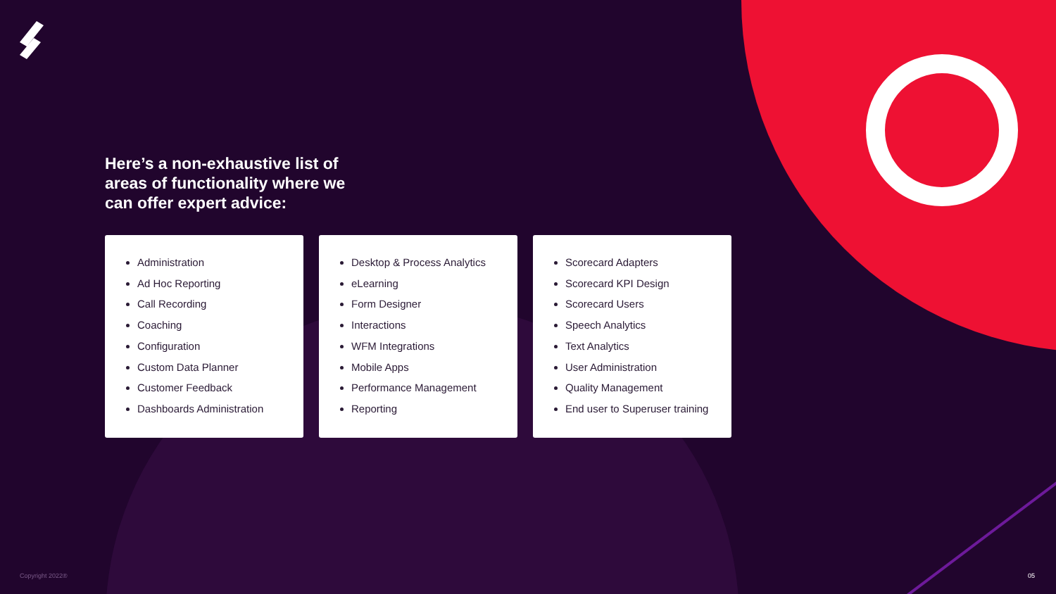Here’s a non-exhaustive list of areas of functionality where we can offer expert advice:
Administration
Ad Hoc Reporting
Call Recording
Coaching
Configuration
Custom Data Planner
Customer Feedback
Dashboards Administration
Desktop & Process Analytics
eLearning
Form Designer
Interactions
WFM Integrations
Mobile Apps
Performance Management
Reporting
Scorecard Adapters
Scorecard KPI Design
Scorecard Users
Speech Analytics
Text Analytics
User Administration
Quality Management
End user to Superuser training
Copyright 2022® 05